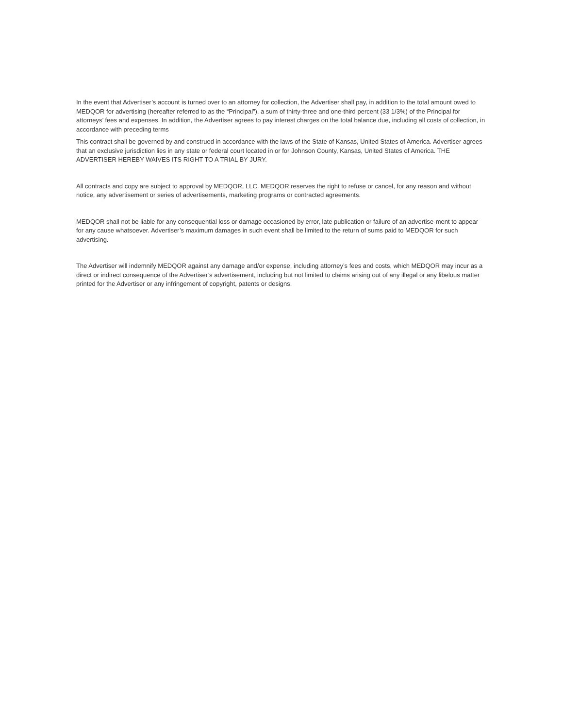In the event that Advertiser’s account is turned over to an attorney for collection, the Advertiser shall pay, in addition to the total amount owed to MEDQOR for advertising (hereafter referred to as the “Principal”), a sum of thirty-three and one-third percent (33 1/3%) of the Principal for attorneys’ fees and expenses. In addition, the Advertiser agrees to pay interest charges on the total balance due, including all costs of collection, in accordance with preceding terms
This contract shall be governed by and construed in accordance with the laws of the State of Kansas, United States of America. Advertiser agrees that an exclusive jurisdiction lies in any state or federal court located in or for Johnson County, Kansas, United States of America. THE ADVERTISER HEREBY WAIVES ITS RIGHT TO A TRIAL BY JURY.
All contracts and copy are subject to approval by MEDQOR, LLC. MEDQOR reserves the right to refuse or cancel, for any reason and without notice, any advertisement or series of advertisements, marketing programs or contracted agreements.
MEDQOR shall not be liable for any consequential loss or damage occasioned by error, late publication or failure of an advertise-ment to appear for any cause whatsoever. Advertiser’s maximum damages in such event shall be limited to the return of sums paid to MEDQOR for such advertising.
The Advertiser will indemnify MEDQOR against any damage and/or expense, including attorney’s fees and costs, which MEDQOR may incur as a direct or indirect consequence of the Advertiser’s advertisement, including but not limited to claims arising out of any illegal or any libelous matter printed for the Advertiser or any infringement of copyright, patents or designs.